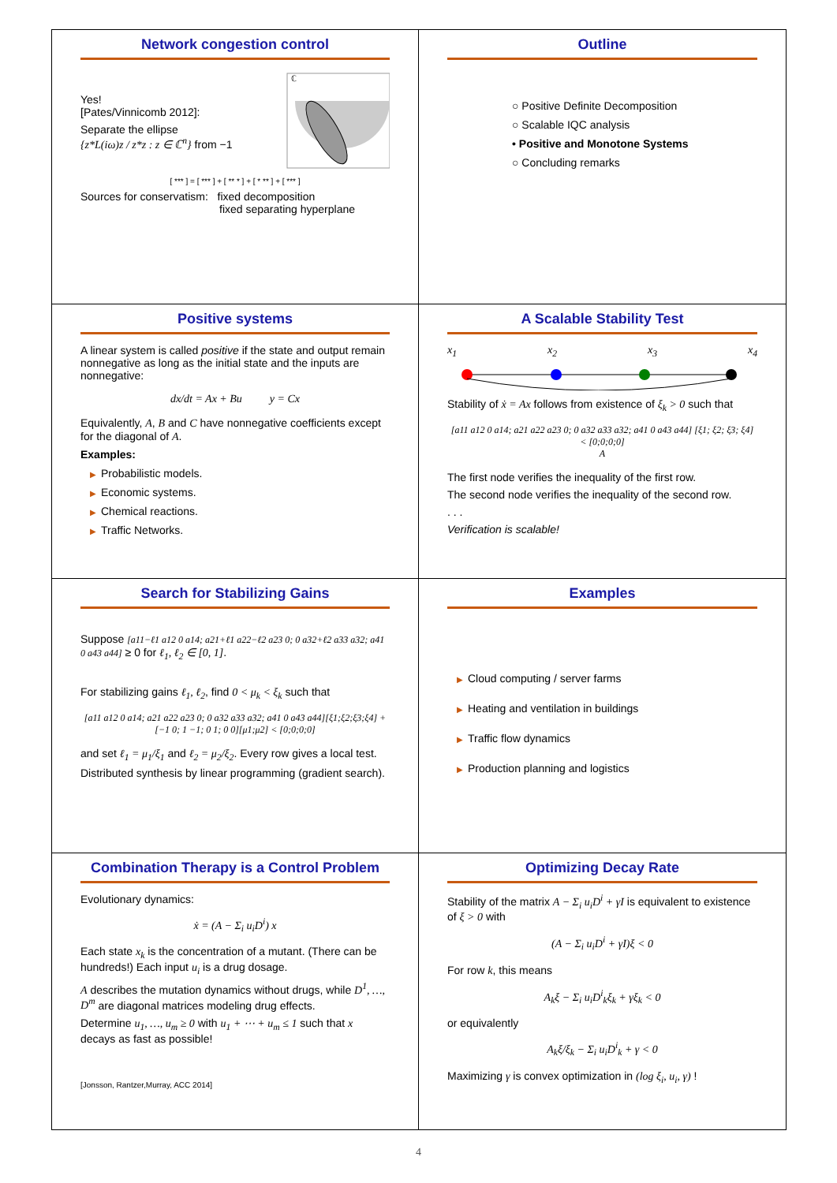Network congestion control
Yes!
[Pates/Vinnicomb 2012]:
Separate the ellipse
{z*L(iω)z / z*z : z ∈ ℂ<sup>n</sup>} from −1
ℂ
[ *** ] = [ *** ] + [ ** * ] + [ * ** ] + [ *** ]
Sources for conservatism: fixed decomposition
fixed separating hyperplane
Outline
○ Positive Definite Decomposition
○ Scalable IQC analysis
• Positive and Monotone Systems
○ Concluding remarks
Positive systems
A linear system is called positive if the state and output remain nonnegative as long as the initial state and the inputs are nonnegative:
dx/dt = Ax + Bu y = Cx
Equivalently, A, B and C have nonnegative coefficients except for the diagonal of A.
Examples:
▶ Probabilistic models.
▶ Economic systems.
▶ Chemical reactions.
▶ Traffic Networks.
A Scalable Stability Test
x<sub>1</sub> x<sub>2</sub> x<sub>3</sub> x<sub>4</sub>
Stability of ẋ = Ax follows from existence of ξ<sub>k</sub> > 0 such that
[a11 a12 0 a14; a21 a22 a23 0; 0 a32 a33 a32; a41 0 a43 a44] [ξ1; ξ2; ξ3; ξ4] < [0;0;0;0]
A
The first node verifies the inequality of the first row.
The second node verifies the inequality of the second row.
. . .
Verification is scalable!
Search for Stabilizing Gains
Suppose [a11−ℓ1 a12 0 a14; a21+ℓ1 a22−ℓ2 a23 0; 0 a32+ℓ2 a33 a32; a41 0 a43 a44] ≥ 0 for ℓ<sub>1</sub>, ℓ<sub>2</sub> ∈ [0, 1].
For stabilizing gains ℓ<sub>1</sub>, ℓ<sub>2</sub>, find 0 < μ<sub>k</sub> < ξ<sub>k</sub> such that
[a11 a12 0 a14; a21 a22 a23 0; 0 a32 a33 a32; a41 0 a43 a44][ξ1;ξ2;ξ3;ξ4] + [−1 0; 1 −1; 0 1; 0 0][μ1;μ2] < [0;0;0;0]
and set ℓ<sub>1</sub> = μ<sub>1</sub>/ξ<sub>1</sub> and ℓ<sub>2</sub> = μ<sub>2</sub>/ξ<sub>2</sub>. Every row gives a local test.
Distributed synthesis by linear programming (gradient search).
Examples
▶ Cloud computing / server farms
▶ Heating and ventilation in buildings
▶ Traffic flow dynamics
▶ Production planning and logistics
Combination Therapy is a Control Problem
Evolutionary dynamics:
ẋ = (A − Σ<sub>i</sub> u<sub>i</sub>D<sup>i</sup>) x
Each state x<sub>k</sub> is the concentration of a mutant. (There can be hundreds!) Each input u<sub>i</sub> is a drug dosage.
A describes the mutation dynamics without drugs, while D<sup>1</sup>, …, D<sup>m</sup> are diagonal matrices modeling drug effects.
Determine u<sub>1</sub>, …, u<sub>m</sub> ≥ 0 with u<sub>1</sub> + ⋯ + u<sub>m</sub> ≤ 1 such that x decays as fast as possible!
[Jonsson, Rantzer,Murray, ACC 2014]
Optimizing Decay Rate
Stability of the matrix A − Σ<sub>i</sub> u<sub>i</sub>D<sup>i</sup> + γI is equivalent to existence of ξ > 0 with
(A − Σ<sub>i</sub> u<sub>i</sub>D<sup>i</sup> + γI)ξ < 0
For row k, this means
A<sub>k</sub>ξ − Σ<sub>i</sub> u<sub>i</sub>D<sup>i</sup><sub>k</sub>ξ<sub>k</sub> + γξ<sub>k</sub> < 0
or equivalently
A<sub>k</sub>ξ/ξ<sub>k</sub> − Σ<sub>i</sub> u<sub>i</sub>D<sup>i</sup><sub>k</sub> + γ < 0
Maximizing γ is convex optimization in (log ξ<sub>i</sub>, u<sub>i</sub>, γ) !
4